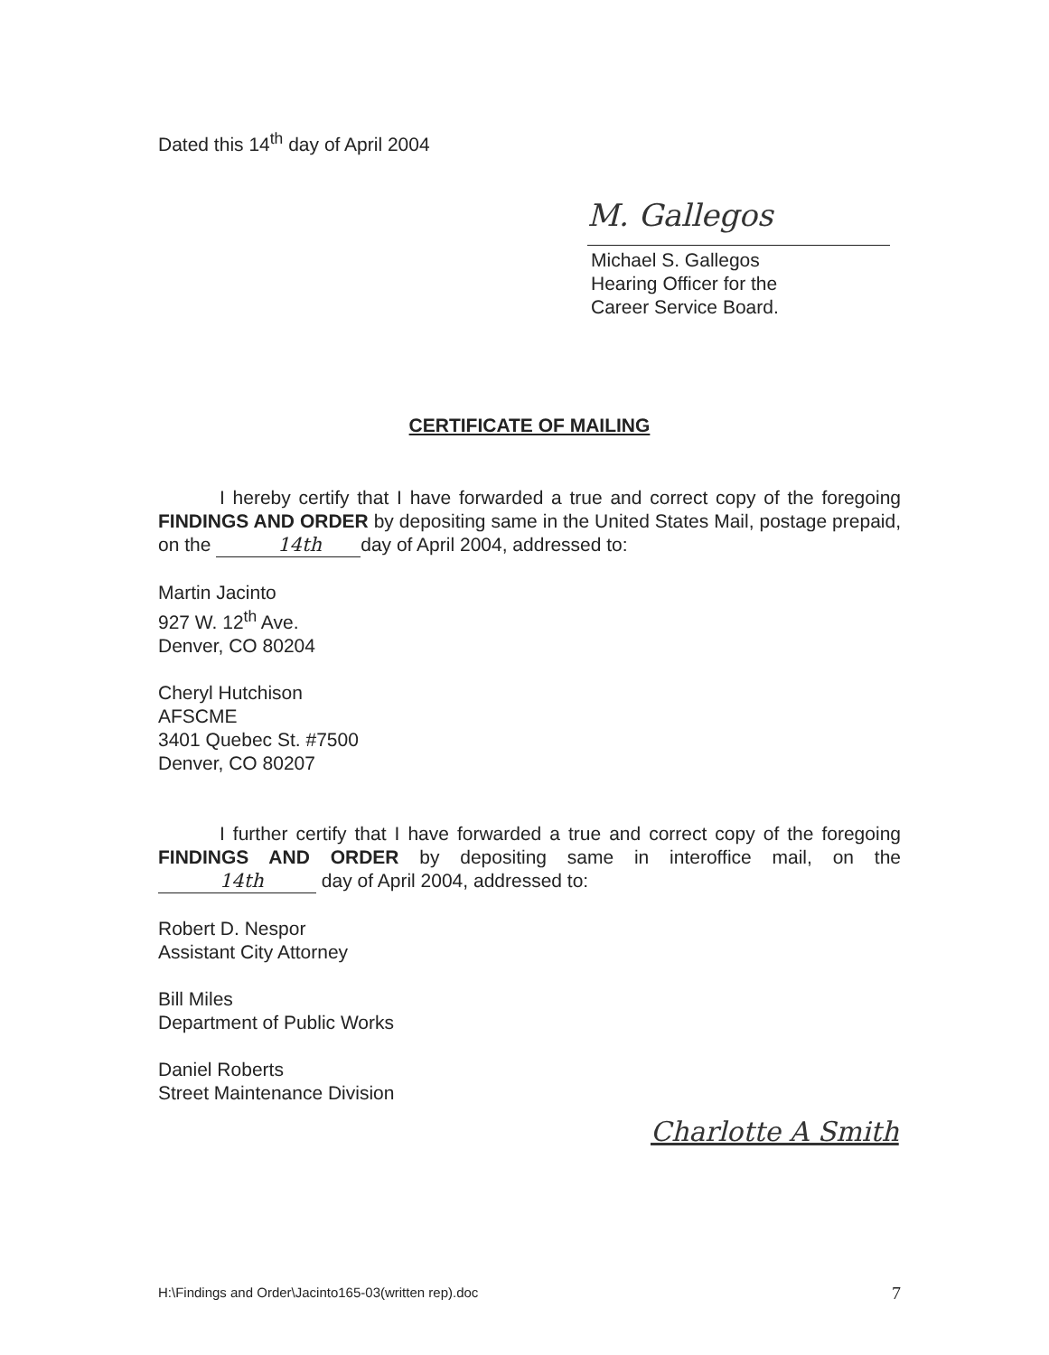Dated this 14<sup>th</sup> day of April 2004
M. Gallegos
Michael S. Gallegos
Hearing Officer for the
Career Service Board.
CERTIFICATE OF MAILING
I hereby certify that I have forwarded a true and correct copy of the foregoing FINDINGS AND ORDER by depositing same in the United States Mail, postage prepaid, on the 14th day of April 2004, addressed to:
Martin Jacinto
927 W. 12<sup>th</sup> Ave.
Denver, CO 80204
Cheryl Hutchison
AFSCME
3401 Quebec St. #7500
Denver, CO 80207
I further certify that I have forwarded a true and correct copy of the foregoing FINDINGS AND ORDER by depositing same in interoffice mail, on the 14th day of April 2004, addressed to:
Robert D. Nespor
Assistant City Attorney
Bill Miles
Department of Public Works
Daniel Roberts
Street Maintenance Division
Charlotte A Smith
H:\Findings and Order\Jacinto165-03(written rep).doc 7